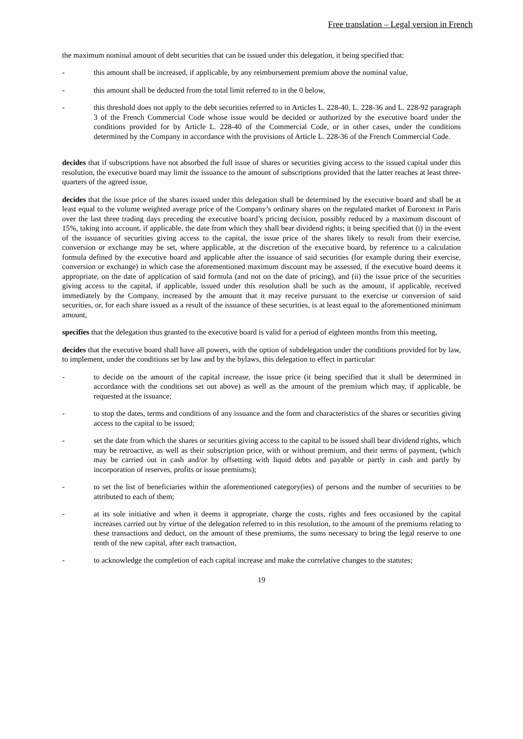Free translation – Legal version in French
the maximum nominal amount of debt securities that can be issued under this delegation, it being specified that:
- this amount shall be increased, if applicable, by any reimbursement premium above the nominal value,
- this amount shall be deducted from the total limit referred to in the 0 below,
- this threshold does not apply to the debt securities referred to in Articles L. 228-40, L. 228-36 and L. 228-92 paragraph 3 of the French Commercial Code whose issue would be decided or authorized by the executive board under the conditions provided for by Article L. 228-40 of the Commercial Code, or in other cases, under the conditions determined by the Company in accordance with the provisions of Article L. 228-36 of the French Commercial Code.
decides that if subscriptions have not absorbed the full issue of shares or securities giving access to the issued capital under this resolution, the executive board may limit the issuance to the amount of subscriptions provided that the latter reaches at least three-quarters of the agreed issue,
decides that the issue price of the shares issued under this delegation shall be determined by the executive board and shall be at least equal to the volume weighted average price of the Company’s ordinary shares on the regulated market of Euronext in Paris over the last three trading days preceding the executive board’s pricing decision, possibly reduced by a maximum discount of 15%, taking into account, if applicable, the date from which they shall bear dividend rights; it being specified that (i) in the event of the issuance of securities giving access to the capital, the issue price of the shares likely to result from their exercise, conversion or exchange may be set, where applicable, at the discretion of the executive board, by reference to a calculation formula defined by the executive board and applicable after the issuance of said securities (for example during their exercise, conversion or exchange) in which case the aforementioned maximum discount may be assessed, if the executive board deems it appropriate, on the date of application of said formula (and not on the date of pricing), and (ii) the issue price of the securities giving access to the capital, if applicable, issued under this resolution shall be such as the amount, if applicable, received immediately by the Company, increased by the amount that it may receive pursuant to the exercise or conversion of said securities, or, for each share issued as a result of the issuance of these securities, is at least equal to the aforementioned minimum amount,
specifies that the delegation thus granted to the executive board is valid for a period of eighteen months from this meeting,
decides that the executive board shall have all powers, with the option of subdelegation under the conditions provided for by law, to implement, under the conditions set by law and by the bylaws, this delegation to effect in particular:
- to decide on the amount of the capital increase, the issue price (it being specified that it shall be determined in accordance with the conditions set out above) as well as the amount of the premium which may, if applicable, be requested at the issuance;
- to stop the dates, terms and conditions of any issuance and the form and characteristics of the shares or securities giving access to the capital to be issued;
- set the date from which the shares or securities giving access to the capital to be issued shall bear dividend rights, which may be retroactive, as well as their subscription price, with or without premium, and their terms of payment, (which may be carried out in cash and/or by offsetting with liquid debts and payable or partly in cash and partly by incorporation of reserves, profits or issue premiums);
- to set the list of beneficiaries within the aforementioned category(ies) of persons and the number of securities to be attributed to each of them;
- at its sole initiative and when it deems it appropriate, charge the costs, rights and fees occasioned by the capital increases carried out by virtue of the delegation referred to in this resolution, to the amount of the premiums relating to these transactions and deduct, on the amount of these premiums, the sums necessary to bring the legal reserve to one tenth of the new capital, after each transaction,
- to acknowledge the completion of each capital increase and make the correlative changes to the statutes;
19